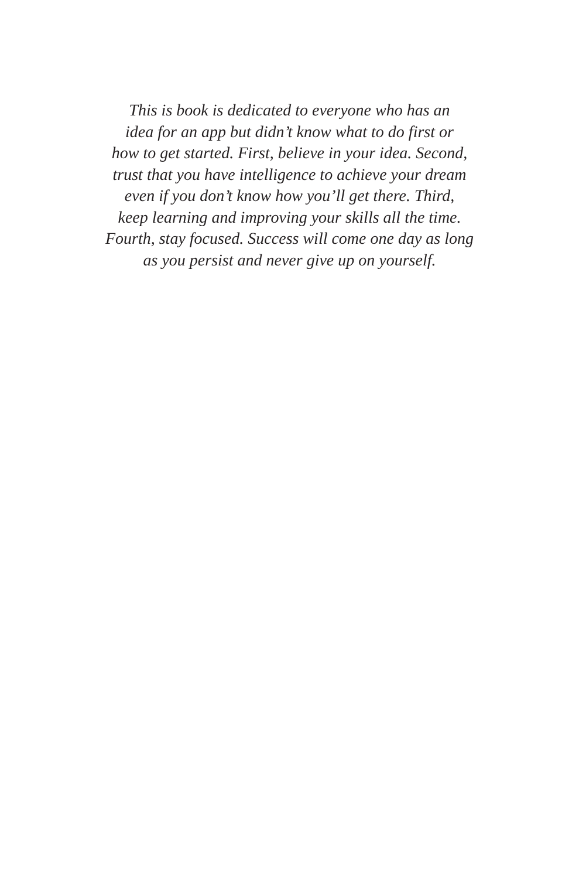This is book is dedicated to everyone who has an
idea for an app but didn’t know what to do first or
how to get started. First, believe in your idea. Second,
trust that you have intelligence to achieve your dream
even if you don’t know how you’ll get there. Third,
keep learning and improving your skills all the time.
Fourth, stay focused. Success will come one day as long
as you persist and never give up on yourself.